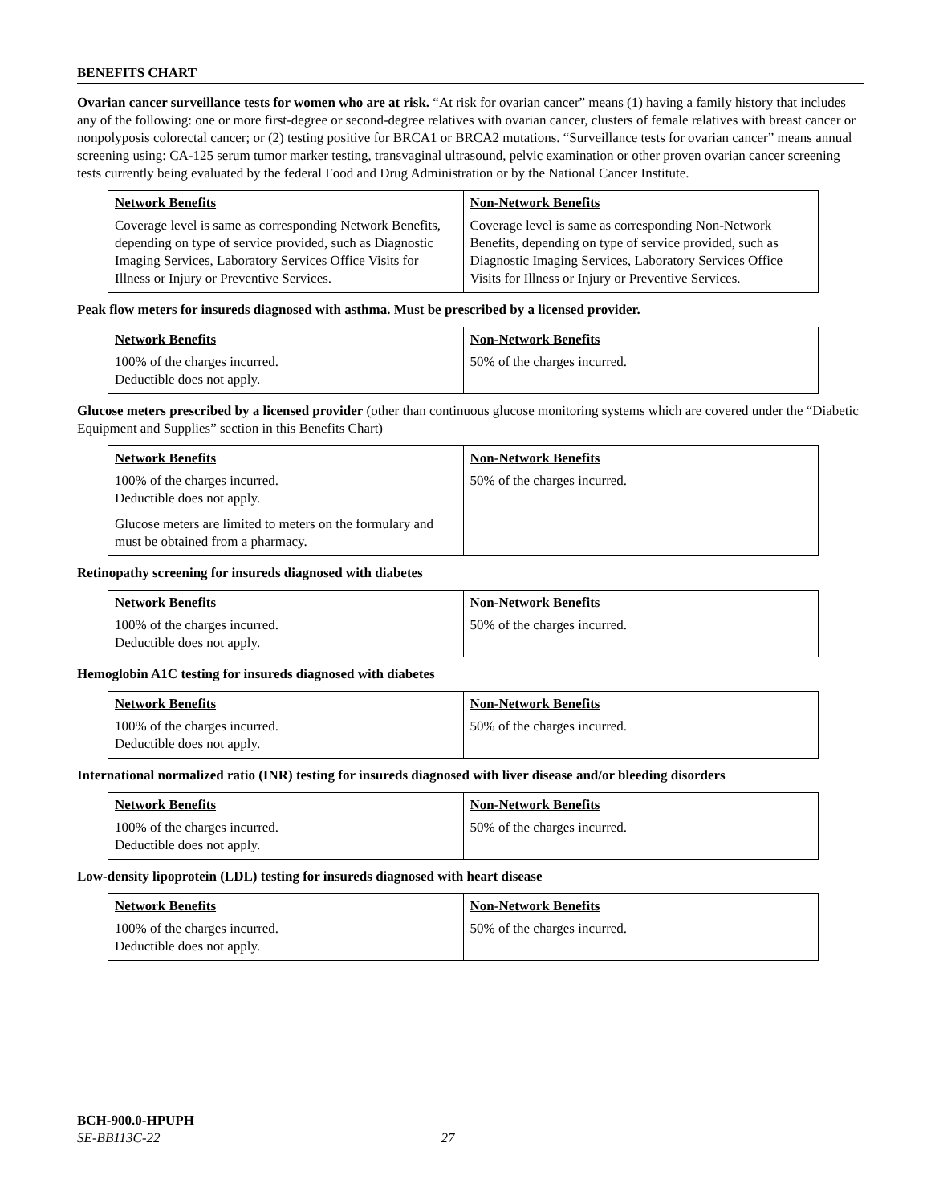BENEFITS CHART
Ovarian cancer surveillance tests for women who are at risk. “At risk for ovarian cancer” means (1) having a family history that includes any of the following: one or more first-degree or second-degree relatives with ovarian cancer, clusters of female relatives with breast cancer or nonpolyposis colorectal cancer; or (2) testing positive for BRCA1 or BRCA2 mutations. “Surveillance tests for ovarian cancer” means annual screening using: CA-125 serum tumor marker testing, transvaginal ultrasound, pelvic examination or other proven ovarian cancer screening tests currently being evaluated by the federal Food and Drug Administration or by the National Cancer Institute.
| Network Benefits | Non-Network Benefits |
| --- | --- |
| Coverage level is same as corresponding Network Benefits, depending on type of service provided, such as Diagnostic Imaging Services, Laboratory Services Office Visits for Illness or Injury or Preventive Services. | Coverage level is same as corresponding Non-Network Benefits, depending on type of service provided, such as Diagnostic Imaging Services, Laboratory Services Office Visits for Illness or Injury or Preventive Services. |
Peak flow meters for insureds diagnosed with asthma. Must be prescribed by a licensed provider.
| Network Benefits | Non-Network Benefits |
| --- | --- |
| 100% of the charges incurred. Deductible does not apply. | 50% of the charges incurred. |
Glucose meters prescribed by a licensed provider (other than continuous glucose monitoring systems which are covered under the “Diabetic Equipment and Supplies” section in this Benefits Chart)
| Network Benefits | Non-Network Benefits |
| --- | --- |
| 100% of the charges incurred. Deductible does not apply. Glucose meters are limited to meters on the formulary and must be obtained from a pharmacy. | 50% of the charges incurred. |
Retinopathy screening for insureds diagnosed with diabetes
| Network Benefits | Non-Network Benefits |
| --- | --- |
| 100% of the charges incurred. Deductible does not apply. | 50% of the charges incurred. |
Hemoglobin A1C testing for insureds diagnosed with diabetes
| Network Benefits | Non-Network Benefits |
| --- | --- |
| 100% of the charges incurred. Deductible does not apply. | 50% of the charges incurred. |
International normalized ratio (INR) testing for insureds diagnosed with liver disease and/or bleeding disorders
| Network Benefits | Non-Network Benefits |
| --- | --- |
| 100% of the charges incurred. Deductible does not apply. | 50% of the charges incurred. |
Low-density lipoprotein (LDL) testing for insureds diagnosed with heart disease
| Network Benefits | Non-Network Benefits |
| --- | --- |
| 100% of the charges incurred. Deductible does not apply. | 50% of the charges incurred. |
BCH-900.0-HPUPH
SE-BB113C-22 27